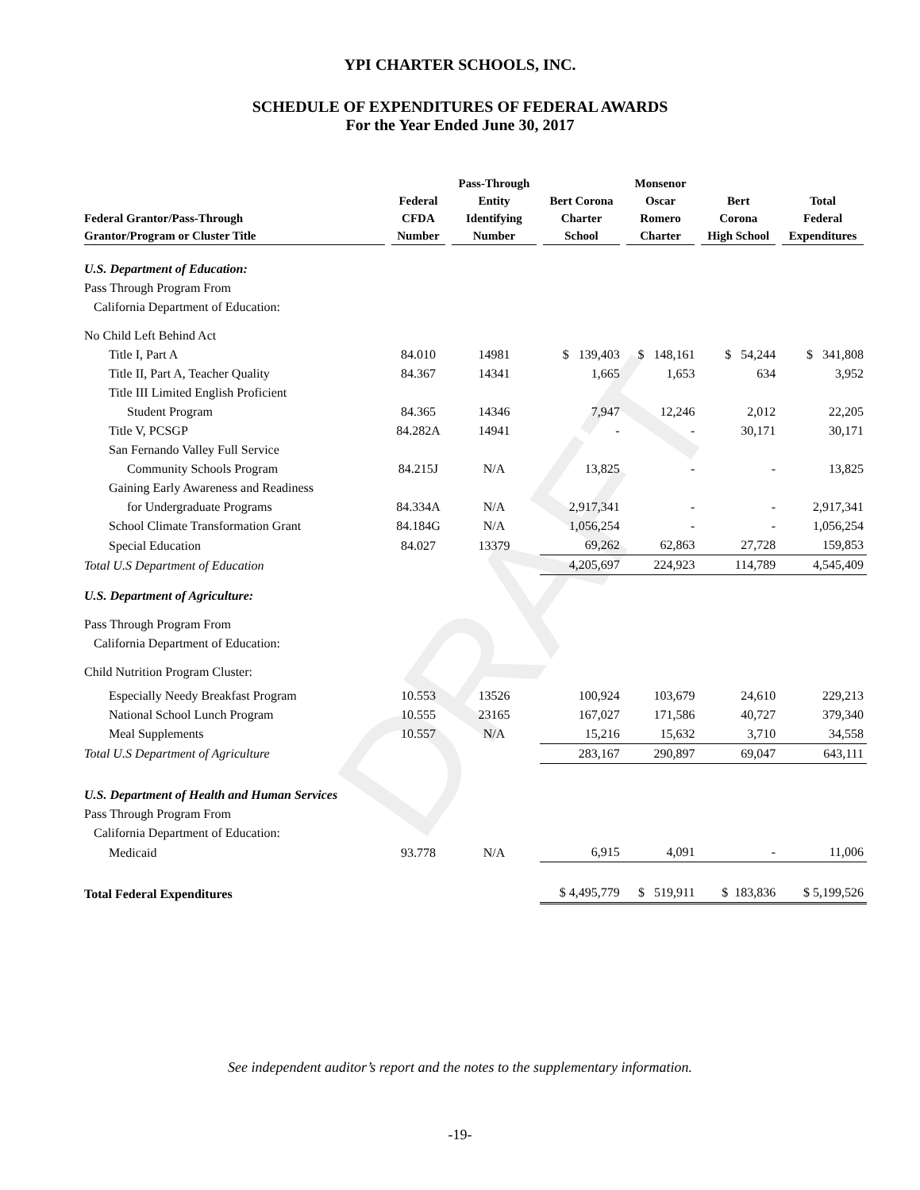DRAFT
YPI CHARTER SCHOOLS, INC.
SCHEDULE OF EXPENDITURES OF FEDERAL AWARDS
For the Year Ended June 30, 2017
| Federal Grantor/Pass-Through Grantor/Program or Cluster Title | Federal CFDA Number | Pass-Through Entity Identifying Number | Bert Corona Charter School | Monsenor Oscar Romero Charter | Bert Corona High School | Total Federal Expenditures |
| --- | --- | --- | --- | --- | --- | --- |
| U.S. Department of Education: | | | | | | |
| Pass Through Program From | | | | | | |
| California Department of Education: | | | | | | |
| No Child Left Behind Act | | | | | | |
| Title I, Part A | 84.010 | 14981 | $ 139,403 | $ 148,161 | $ 54,244 | $ 341,808 |
| Title II, Part A, Teacher Quality | 84.367 | 14341 | 1,665 | 1,653 | 634 | 3,952 |
| Title III Limited English Proficient | | | | | | |
| Student Program | 84.365 | 14346 | 7,947 | 12,246 | 2,012 | 22,205 |
| Title V, PCSGP | 84.282A | 14941 | - | - | 30,171 | 30,171 |
| San Fernando Valley Full Service | | | | | | |
| Community Schools Program | 84.215J | N/A | 13,825 | - | - | 13,825 |
| Gaining Early Awareness and Readiness | | | | | | |
| for Undergraduate Programs | 84.334A | N/A | 2,917,341 | - | - | 2,917,341 |
| School Climate Transformation Grant | 84.184G | N/A | 1,056,254 | - | - | 1,056,254 |
| Special Education | 84.027 | 13379 | 69,262 | 62,863 | 27,728 | 159,853 |
| Total U.S Department of Education | | | 4,205,697 | 224,923 | 114,789 | 4,545,409 |
| U.S. Department of Agriculture: | | | | | | |
| Pass Through Program From | | | | | | |
| California Department of Education: | | | | | | |
| Child Nutrition Program Cluster: | | | | | | |
| Especially Needy Breakfast Program | 10.553 | 13526 | 100,924 | 103,679 | 24,610 | 229,213 |
| National School Lunch Program | 10.555 | 23165 | 167,027 | 171,586 | 40,727 | 379,340 |
| Meal Supplements | 10.557 | N/A | 15,216 | 15,632 | 3,710 | 34,558 |
| Total U.S Department of Agriculture | | | 283,167 | 290,897 | 69,047 | 643,111 |
| U.S. Department of Health and Human Services | | | | | | |
| Pass Through Program From | | | | | | |
| California Department of Education: | | | | | | |
| Medicaid | 93.778 | N/A | 6,915 | 4,091 | - | 11,006 |
| Total Federal Expenditures | | | $ 4,495,779 | $ 519,911 | $ 183,836 | $ 5,199,526 |
See independent auditor’s report and the notes to the supplementary information.
-19-